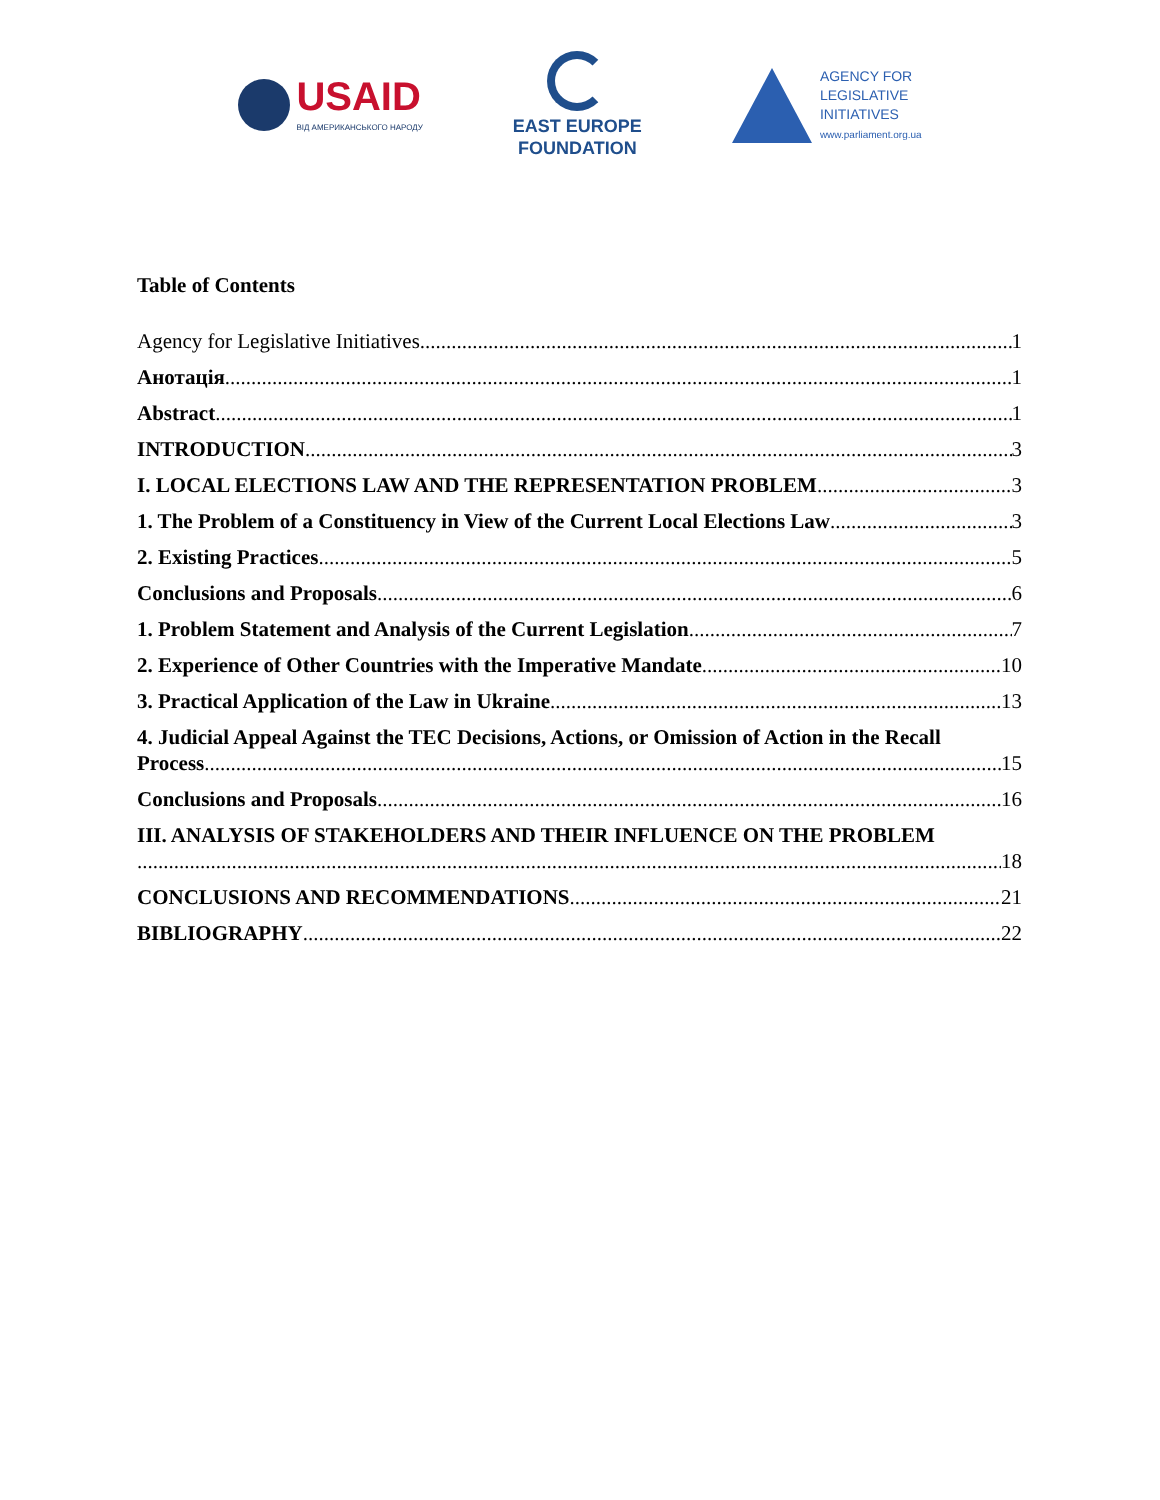USAID
ВІД АМЕРИКАНСЬКОГО НАРОДУ
EAST EUROPE
FOUNDATION
AGENCY FOR
LEGISLATIVE
INITIATIVES
www.parliament.org.ua
Table of Contents
Agency for Legislative Initiatives 1
Анотація 1
Abstract 1
INTRODUCTION 3
I. LOCAL ELECTIONS LAW AND THE REPRESENTATION PROBLEM 3
1. The Problem of a Constituency in View of the Current Local Elections Law 3
2. Existing Practices 5
Conclusions and Proposals 6
1. Problem Statement and Analysis of the Current Legislation 7
2. Experience of Other Countries with the Imperative Mandate 10
3. Practical Application of the Law in Ukraine 13
4. Judicial Appeal Against the TEC Decisions, Actions, or Omission of Action in the Recall
Process 15
Conclusions and Proposals 16
III. ANALYSIS OF STAKEHOLDERS AND THEIR INFLUENCE ON THE PROBLEM
18
CONCLUSIONS AND RECOMMENDATIONS 21
BIBLIOGRAPHY 22